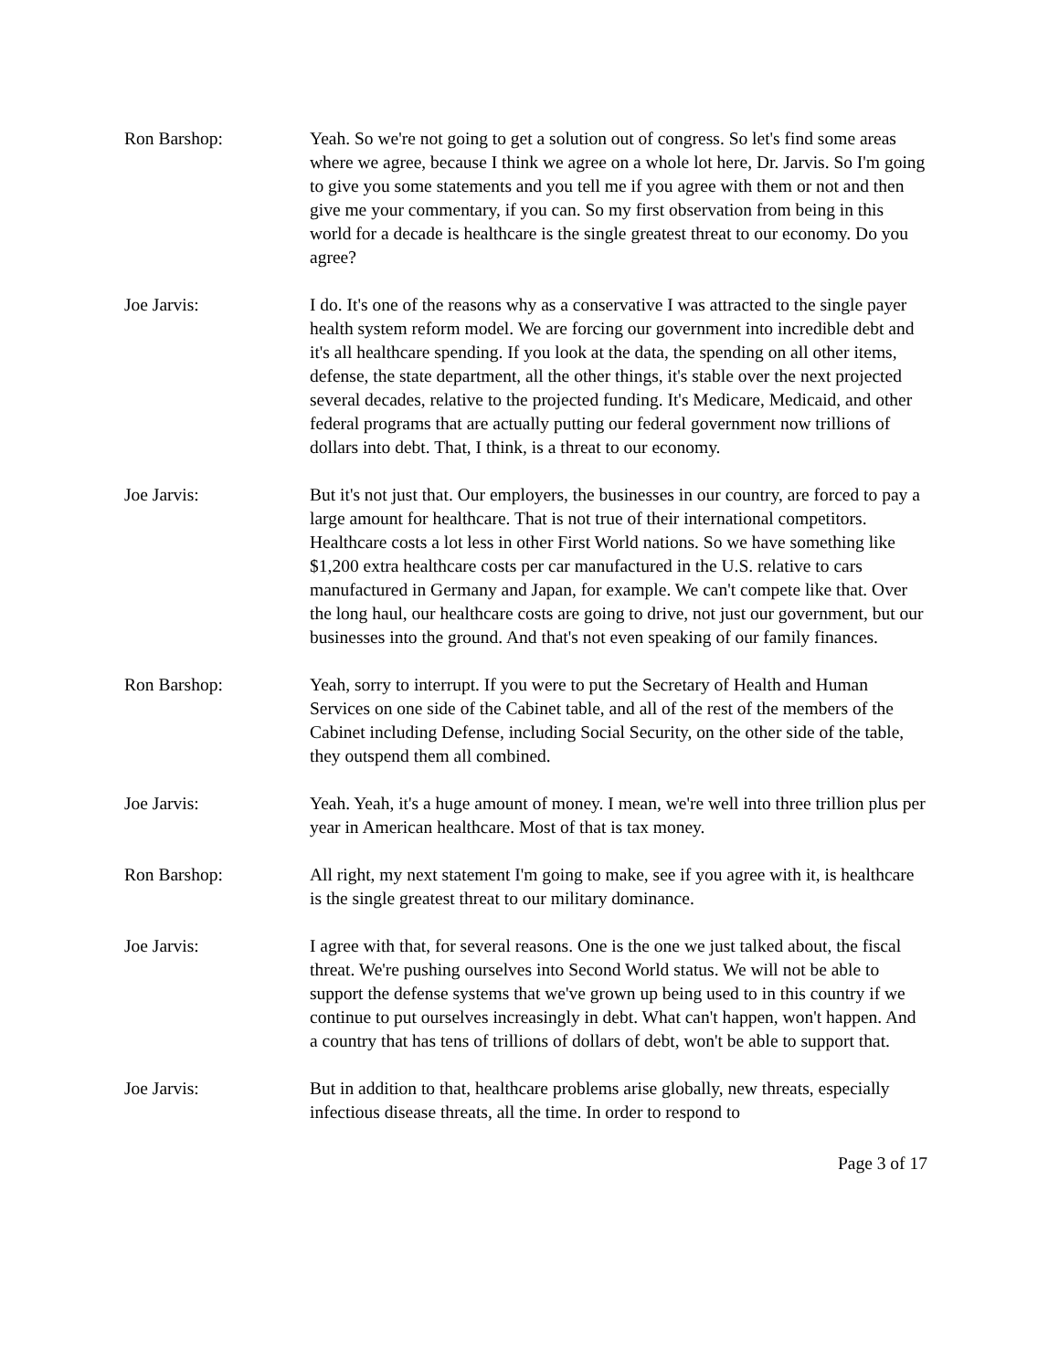Ron Barshop: Yeah. So we're not going to get a solution out of congress. So let's find some areas where we agree, because I think we agree on a whole lot here, Dr. Jarvis. So I'm going to give you some statements and you tell me if you agree with them or not and then give me your commentary, if you can. So my first observation from being in this world for a decade is healthcare is the single greatest threat to our economy. Do you agree?
Joe Jarvis: I do. It's one of the reasons why as a conservative I was attracted to the single payer health system reform model. We are forcing our government into incredible debt and it's all healthcare spending. If you look at the data, the spending on all other items, defense, the state department, all the other things, it's stable over the next projected several decades, relative to the projected funding. It's Medicare, Medicaid, and other federal programs that are actually putting our federal government now trillions of dollars into debt. That, I think, is a threat to our economy.
Joe Jarvis: But it's not just that. Our employers, the businesses in our country, are forced to pay a large amount for healthcare. That is not true of their international competitors. Healthcare costs a lot less in other First World nations. So we have something like $1,200 extra healthcare costs per car manufactured in the U.S. relative to cars manufactured in Germany and Japan, for example. We can't compete like that. Over the long haul, our healthcare costs are going to drive, not just our government, but our businesses into the ground. And that's not even speaking of our family finances.
Ron Barshop: Yeah, sorry to interrupt. If you were to put the Secretary of Health and Human Services on one side of the Cabinet table, and all of the rest of the members of the Cabinet including Defense, including Social Security, on the other side of the table, they outspend them all combined.
Joe Jarvis: Yeah. Yeah, it's a huge amount of money. I mean, we're well into three trillion plus per year in American healthcare. Most of that is tax money.
Ron Barshop: All right, my next statement I'm going to make, see if you agree with it, is healthcare is the single greatest threat to our military dominance.
Joe Jarvis: I agree with that, for several reasons. One is the one we just talked about, the fiscal threat. We're pushing ourselves into Second World status. We will not be able to support the defense systems that we've grown up being used to in this country if we continue to put ourselves increasingly in debt. What can't happen, won't happen. And a country that has tens of trillions of dollars of debt, won't be able to support that.
Joe Jarvis: But in addition to that, healthcare problems arise globally, new threats, especially infectious disease threats, all the time. In order to respond to
Page 3 of 17